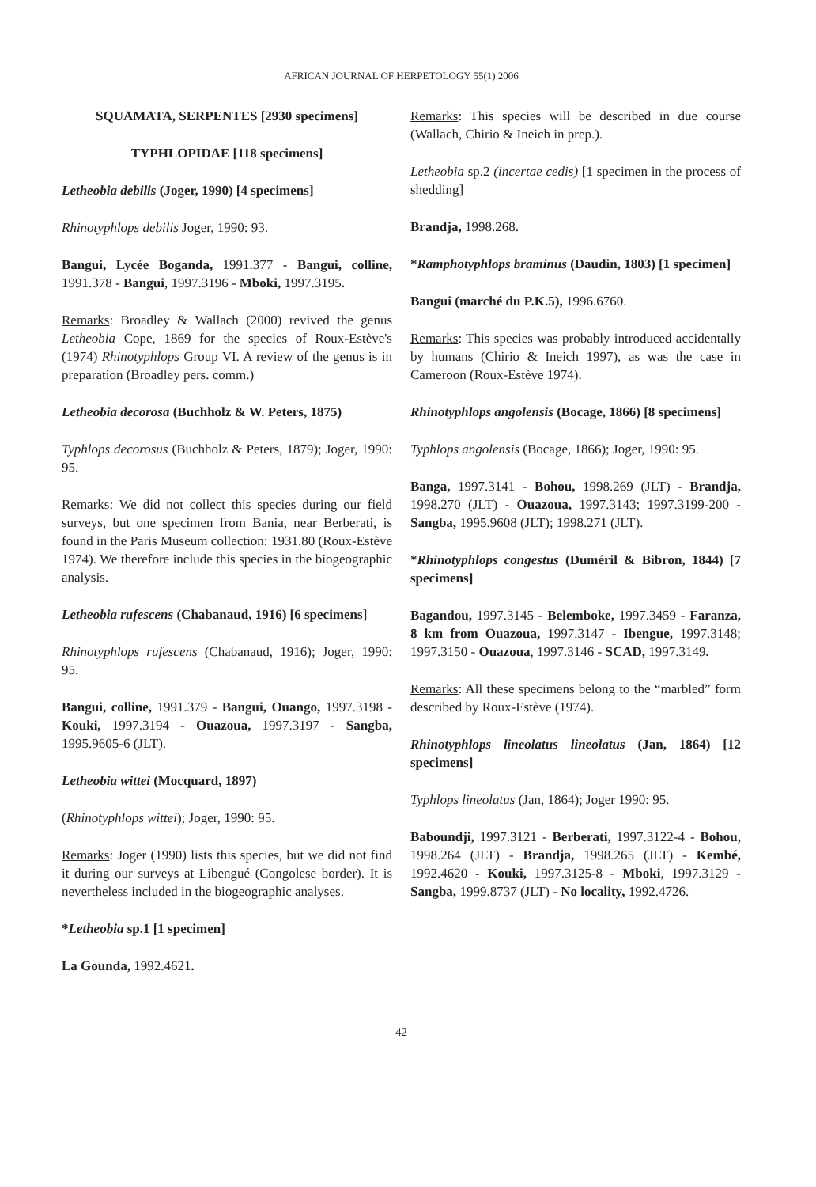AFRICAN JOURNAL OF HERPETOLOGY 55(1) 2006
SQUAMATA, SERPENTES [2930 specimens]
TYPHLOPIDAE [118 specimens]
Letheobia debilis (Joger, 1990) [4 specimens]
Rhinotyphlops debilis Joger, 1990: 93.
Bangui, Lycée Boganda, 1991.377 - Bangui, colline, 1991.378 - Bangui, 1997.3196 - Mboki, 1997.3195.
Remarks: Broadley & Wallach (2000) revived the genus Letheobia Cope, 1869 for the species of Roux-Estève's (1974) Rhinotyphlops Group VI. A review of the genus is in preparation (Broadley pers. comm.)
Letheobia decorosa (Buchholz & W. Peters, 1875)
Typhlops decorosus (Buchholz & Peters, 1879); Joger, 1990: 95.
Remarks: We did not collect this species during our field surveys, but one specimen from Bania, near Berberati, is found in the Paris Museum collection: 1931.80 (Roux-Estève 1974). We therefore include this species in the biogeographic analysis.
Letheobia rufescens (Chabanaud, 1916) [6 specimens]
Rhinotyphlops rufescens (Chabanaud, 1916); Joger, 1990: 95.
Bangui, colline, 1991.379 - Bangui, Ouango, 1997.3198 - Kouki, 1997.3194 - Ouazoua, 1997.3197 - Sangba, 1995.9605-6 (JLT).
Letheobia wittei (Mocquard, 1897)
(Rhinotyphlops wittei); Joger, 1990: 95.
Remarks: Joger (1990) lists this species, but we did not find it during our surveys at Libengué (Congolese border). It is nevertheless included in the biogeographic analyses.
*Letheobia sp.1 [1 specimen]
La Gounda, 1992.4621.
Remarks: This species will be described in due course (Wallach, Chirio & Ineich in prep.).
Letheobia sp.2 (incertae cedis) [1 specimen in the process of shedding]
Brandja, 1998.268.
*Ramphotyphlops braminus (Daudin, 1803) [1 specimen]
Bangui (marché du P.K.5), 1996.6760.
Remarks: This species was probably introduced accidentally by humans (Chirio & Ineich 1997), as was the case in Cameroon (Roux-Estève 1974).
Rhinotyphlops angolensis (Bocage, 1866) [8 specimens]
Typhlops angolensis (Bocage, 1866); Joger, 1990: 95.
Banga, 1997.3141 - Bohou, 1998.269 (JLT) - Brandja, 1998.270 (JLT) - Ouazoua, 1997.3143; 1997.3199-200 - Sangba, 1995.9608 (JLT); 1998.271 (JLT).
*Rhinotyphlops congestus (Duméril & Bibron, 1844) [7 specimens]
Bagandou, 1997.3145 - Belemboke, 1997.3459 - Faranza, 8 km from Ouazoua, 1997.3147 - Ibengue, 1997.3148; 1997.3150 - Ouazoua, 1997.3146 - SCAD, 1997.3149.
Remarks: All these specimens belong to the “marbled” form described by Roux-Estève (1974).
Rhinotyphlops lineolatus lineolatus (Jan, 1864) [12 specimens]
Typhlops lineolatus (Jan, 1864); Joger 1990: 95.
Baboundji, 1997.3121 - Berberati, 1997.3122-4 - Bohou, 1998.264 (JLT) - Brandja, 1998.265 (JLT) - Kembé, 1992.4620 - Kouki, 1997.3125-8 - Mboki, 1997.3129 - Sangba, 1999.8737 (JLT) - No locality, 1992.4726.
42